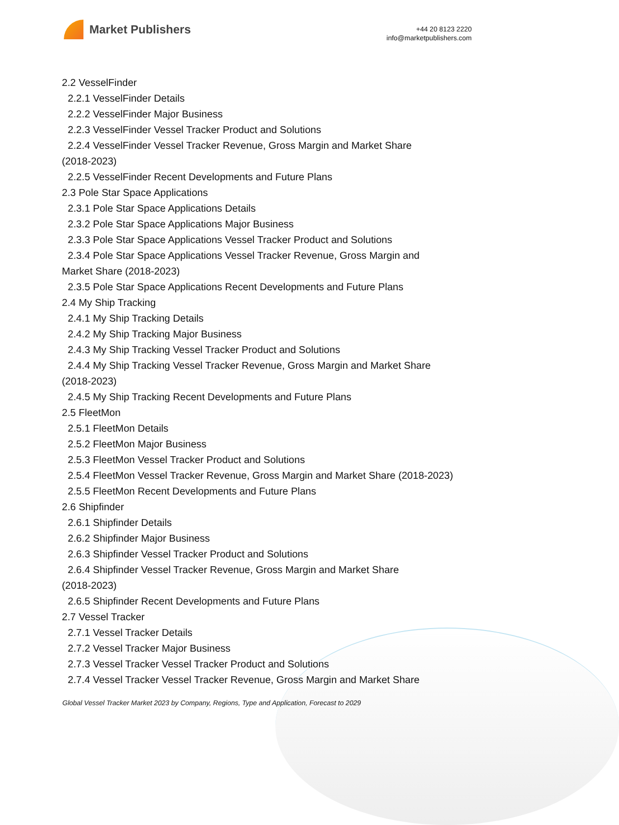Market Publishers
+44 20 8123 2220
info@marketpublishers.com
2.2 VesselFinder
2.2.1 VesselFinder Details
2.2.2 VesselFinder Major Business
2.2.3 VesselFinder Vessel Tracker Product and Solutions
2.2.4 VesselFinder Vessel Tracker Revenue, Gross Margin and Market Share
(2018-2023)
2.2.5 VesselFinder Recent Developments and Future Plans
2.3 Pole Star Space Applications
2.3.1 Pole Star Space Applications Details
2.3.2 Pole Star Space Applications Major Business
2.3.3 Pole Star Space Applications Vessel Tracker Product and Solutions
2.3.4 Pole Star Space Applications Vessel Tracker Revenue, Gross Margin and
Market Share (2018-2023)
2.3.5 Pole Star Space Applications Recent Developments and Future Plans
2.4 My Ship Tracking
2.4.1 My Ship Tracking Details
2.4.2 My Ship Tracking Major Business
2.4.3 My Ship Tracking Vessel Tracker Product and Solutions
2.4.4 My Ship Tracking Vessel Tracker Revenue, Gross Margin and Market Share
(2018-2023)
2.4.5 My Ship Tracking Recent Developments and Future Plans
2.5 FleetMon
2.5.1 FleetMon Details
2.5.2 FleetMon Major Business
2.5.3 FleetMon Vessel Tracker Product and Solutions
2.5.4 FleetMon Vessel Tracker Revenue, Gross Margin and Market Share (2018-2023)
2.5.5 FleetMon Recent Developments and Future Plans
2.6 Shipfinder
2.6.1 Shipfinder Details
2.6.2 Shipfinder Major Business
2.6.3 Shipfinder Vessel Tracker Product and Solutions
2.6.4 Shipfinder Vessel Tracker Revenue, Gross Margin and Market Share
(2018-2023)
2.6.5 Shipfinder Recent Developments and Future Plans
2.7 Vessel Tracker
2.7.1 Vessel Tracker Details
2.7.2 Vessel Tracker Major Business
2.7.3 Vessel Tracker Vessel Tracker Product and Solutions
2.7.4 Vessel Tracker Vessel Tracker Revenue, Gross Margin and Market Share
Global Vessel Tracker Market 2023 by Company, Regions, Type and Application, Forecast to 2029